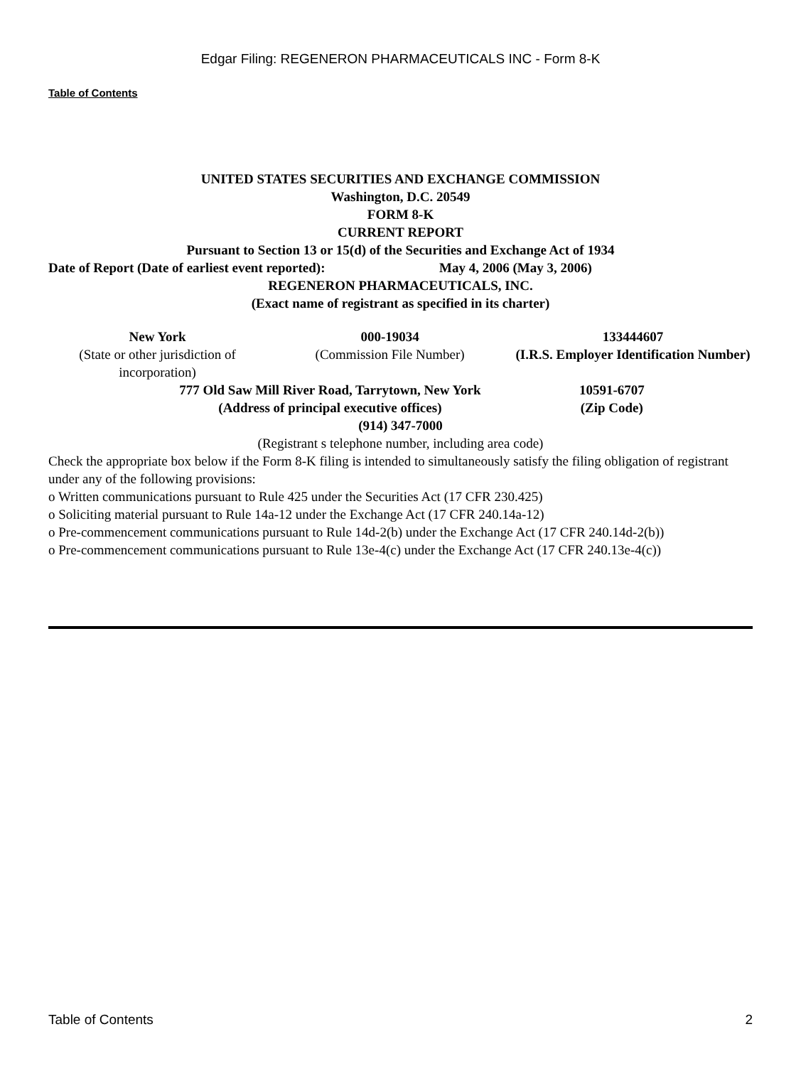Edgar Filing: REGENERON PHARMACEUTICALS INC - Form 8-K
Table of Contents
UNITED STATES SECURITIES AND EXCHANGE COMMISSION
Washington, D.C. 20549
FORM 8-K
CURRENT REPORT
Pursuant to Section 13 or 15(d) of the Securities and Exchange Act of 1934
Date of Report (Date of earliest event reported): May 4, 2006 (May 3, 2006)
REGENERON PHARMACEUTICALS, INC.
(Exact name of registrant as specified in its charter)
| New York | 000-19034 | 133444607 |
| (State or other jurisdiction of incorporation) | (Commission File Number) | (I.R.S. Employer Identification Number) |
| 777 Old Saw Mill River Road, Tarrytown, New York | 10591-6707 |
| (Address of principal executive offices) | (Zip Code) |
(914) 347-7000
(Registrant s telephone number, including area code)
Check the appropriate box below if the Form 8-K filing is intended to simultaneously satisfy the filing obligation of registrant under any of the following provisions:
o Written communications pursuant to Rule 425 under the Securities Act (17 CFR 230.425)
o Soliciting material pursuant to Rule 14a-12 under the Exchange Act (17 CFR 240.14a-12)
o Pre-commencement communications pursuant to Rule 14d-2(b) under the Exchange Act (17 CFR 240.14d-2(b))
o Pre-commencement communications pursuant to Rule 13e-4(c) under the Exchange Act (17 CFR 240.13e-4(c))
Table of Contents 2